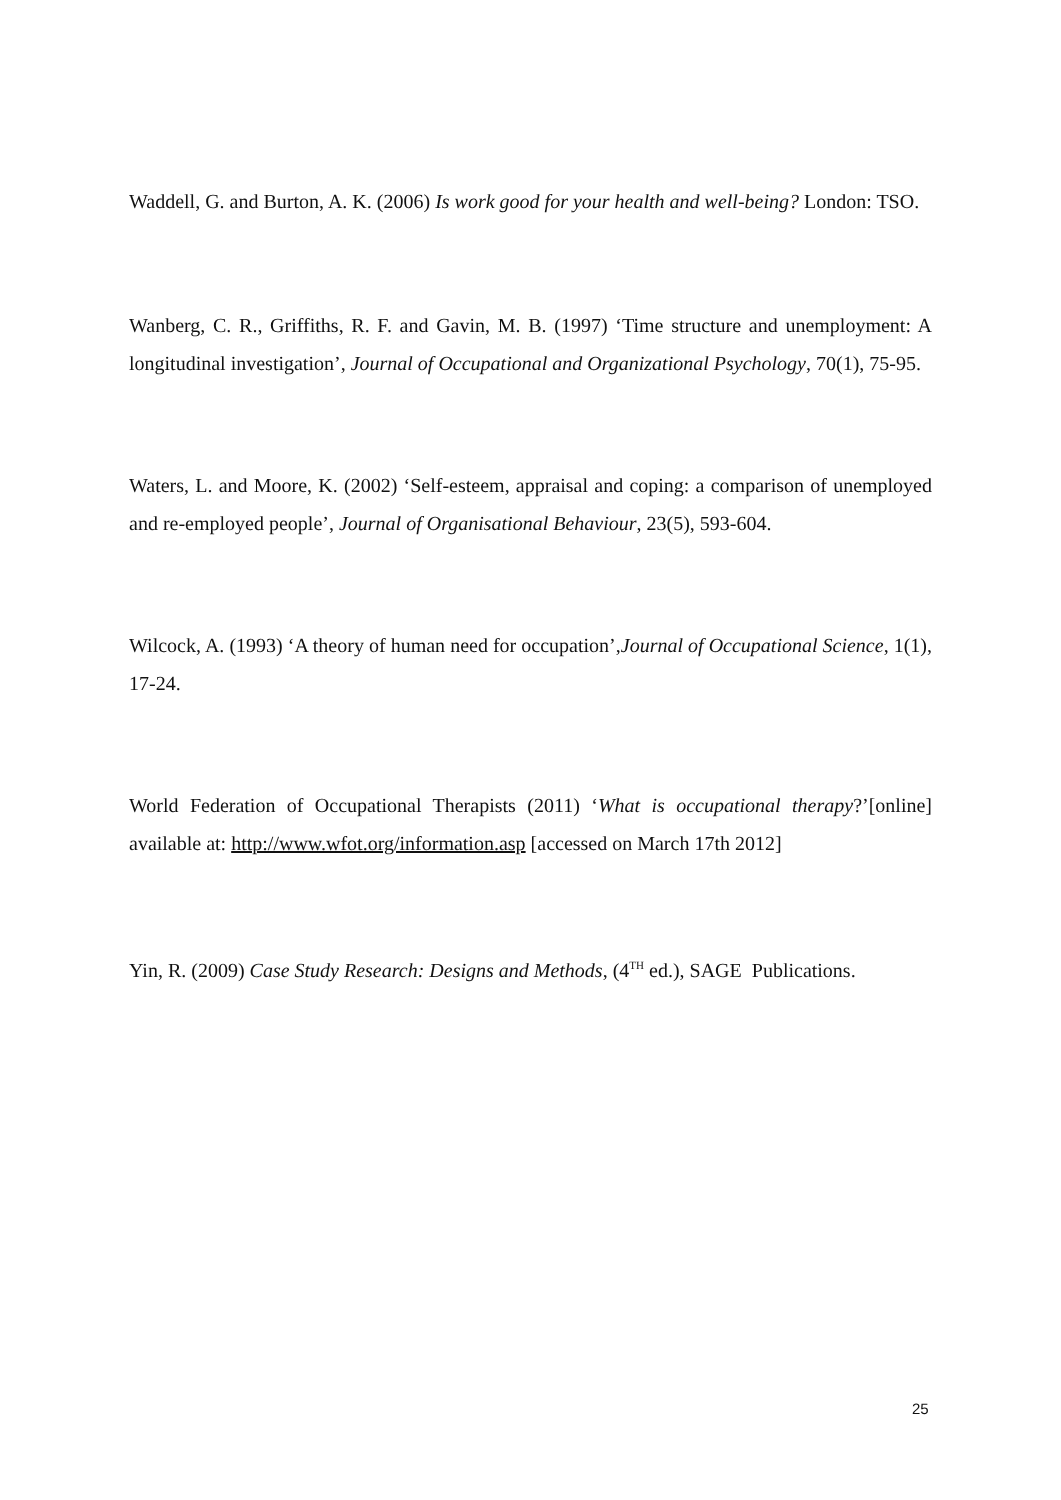Waddell, G. and Burton, A. K. (2006) Is work good for your health and well-being? London: TSO.
Wanberg, C. R., Griffiths, R. F. and Gavin, M. B. (1997) ‘Time structure and unemployment: A longitudinal investigation’, Journal of Occupational and Organizational Psychology, 70(1), 75-95.
Waters, L. and Moore, K. (2002) ‘Self-esteem, appraisal and coping: a comparison of unemployed and re-employed people’, Journal of Organisational Behaviour, 23(5), 593-604.
Wilcock, A. (1993) ‘A theory of human need for occupation’,Journal of Occupational Science, 1(1), 17-24.
World Federation of Occupational Therapists (2011) ‘What is occupational therapy?’[online] available at: http://www.wfot.org/information.asp [accessed on March 17th 2012]
Yin, R. (2009) Case Study Research: Designs and Methods, (4<sup>TH</sup> ed.), SAGE Publications.
25